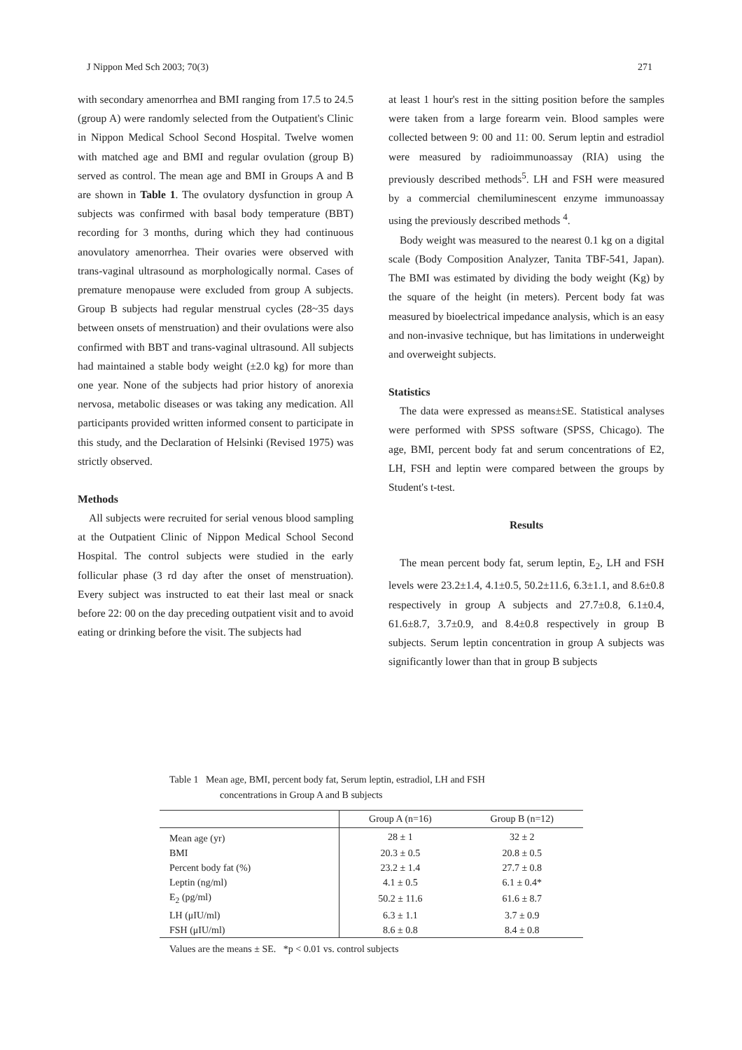J Nippon Med Sch 2003; 70(3) 271
with secondary amenorrhea and BMI ranging from 17.5 to 24.5 (group A) were randomly selected from the Outpatient's Clinic in Nippon Medical School Second Hospital. Twelve women with matched age and BMI and regular ovulation (group B) served as control. The mean age and BMI in Groups A and B are shown in Table 1. The ovulatory dysfunction in group A subjects was confirmed with basal body temperature (BBT) recording for 3 months, during which they had continuous anovulatory amenorrhea. Their ovaries were observed with trans-vaginal ultrasound as morphologically normal. Cases of premature menopause were excluded from group A subjects. Group B subjects had regular menstrual cycles (28~35 days between onsets of menstruation) and their ovulations were also confirmed with BBT and trans-vaginal ultrasound. All subjects had maintained a stable body weight (±2.0 kg) for more than one year. None of the subjects had prior history of anorexia nervosa, metabolic diseases or was taking any medication. All participants provided written informed consent to participate in this study, and the Declaration of Helsinki (Revised 1975) was strictly observed.
Methods
All subjects were recruited for serial venous blood sampling at the Outpatient Clinic of Nippon Medical School Second Hospital. The control subjects were studied in the early follicular phase (3 rd day after the onset of menstruation). Every subject was instructed to eat their last meal or snack before 22: 00 on the day preceding outpatient visit and to avoid eating or drinking before the visit. The subjects had
at least 1 hour's rest in the sitting position before the samples were taken from a large forearm vein. Blood samples were collected between 9: 00 and 11: 00. Serum leptin and estradiol were measured by radioimmunoassay (RIA) using the previously described methods<sup>5</sup>. LH and FSH were measured by a commercial chemiluminescent enzyme immunoassay using the previously described methods <sup>4</sup>.
Body weight was measured to the nearest 0.1 kg on a digital scale (Body Composition Analyzer, Tanita TBF-541, Japan). The BMI was estimated by dividing the body weight (Kg) by the square of the height (in meters). Percent body fat was measured by bioelectrical impedance analysis, which is an easy and non-invasive technique, but has limitations in underweight and overweight subjects.
Statistics
The data were expressed as means±SE. Statistical analyses were performed with SPSS software (SPSS, Chicago). The age, BMI, percent body fat and serum concentrations of E2, LH, FSH and leptin were compared between the groups by Student's t-test.
Results
The mean percent body fat, serum leptin, E<sub>2</sub>, LH and FSH levels were 23.2±1.4, 4.1±0.5, 50.2±11.6, 6.3±1.1, and 8.6±0.8 respectively in group A subjects and 27.7±0.8, 6.1±0.4, 61.6±8.7, 3.7±0.9, and 8.4±0.8 respectively in group B subjects. Serum leptin concentration in group A subjects was significantly lower than that in group B subjects
Table 1 Mean age, BMI, percent body fat, Serum leptin, estradiol, LH and FSH
concentrations in Group A and B subjects
| | Group A (n=16) | Group B (n=12) |
| --- | --- | --- |
| Mean age (yr) | 28 ± 1 | 32 ± 2 |
| BMI | 20.3 ± 0.5 | 20.8 ± 0.5 |
| Percent body fat (%) | 23.2 ± 1.4 | 27.7 ± 0.8 |
| Leptin (ng/ml) | 4.1 ± 0.5 | 6.1 ± 0.4* |
| E<sub>2</sub> (pg/ml) | 50.2 ± 11.6 | 61.6 ± 8.7 |
| LH (μIU/ml) | 6.3 ± 1.1 | 3.7 ± 0.9 |
| FSH (μIU/ml) | 8.6 ± 0.8 | 8.4 ± 0.8 |
Values are the means ± SE. *p < 0.01 vs. control subjects